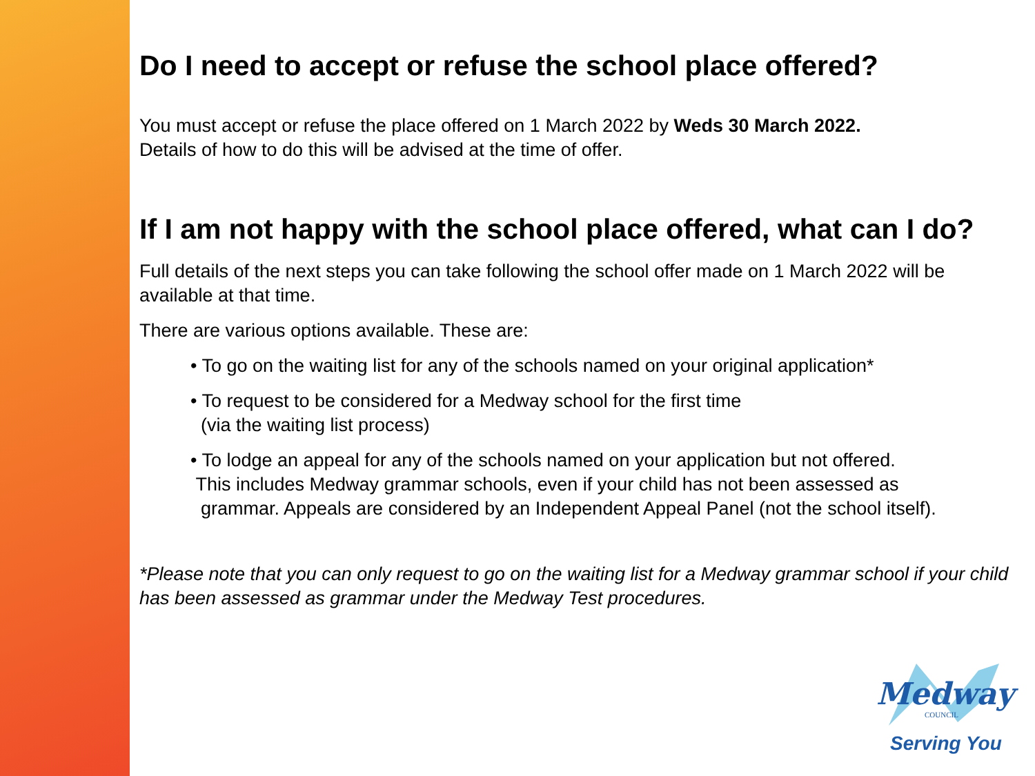Do I need to accept or refuse the school place offered?
You must accept or refuse the place offered on 1 March 2022 by Weds 30 March 2022.
Details of how to do this will be advised at the time of offer.
If I am not happy with the school place offered, what can I do?
Full details of the next steps you can take following the school offer made on 1 March 2022 will be available at that time.
There are various options available. These are:
• To go on the waiting list for any of the schools named on your original application*
• To request to be considered for a Medway school for the first time
(via the waiting list process)
• To lodge an appeal for any of the schools named on your application but not offered.
This includes Medway grammar schools, even if your child has not been assessed as
grammar. Appeals are considered by an Independent Appeal Panel (not the school itself).
*Please note that you can only request to go on the waiting list for a Medway grammar school if your child has been assessed as grammar under the Medway Test procedures.
Medway
COUNCIL
Serving You